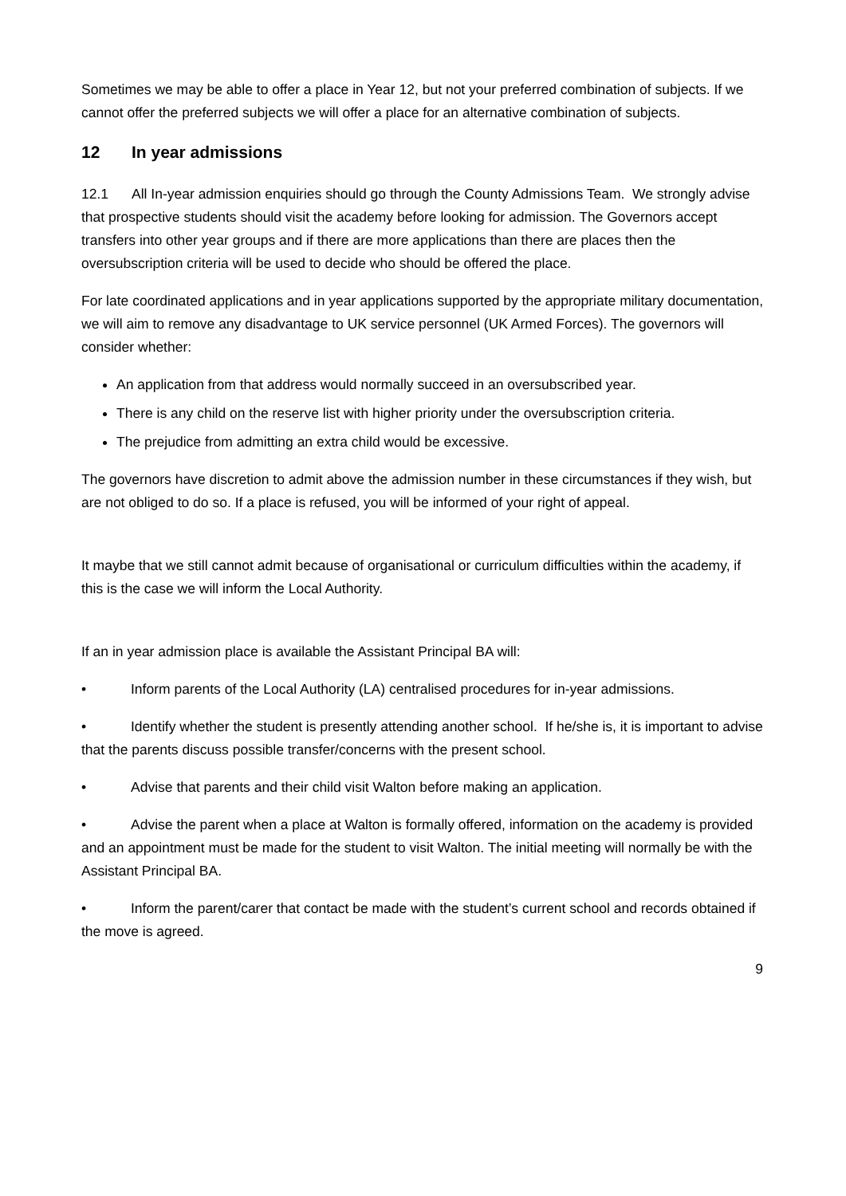Sometimes we may be able to offer a place in Year 12, but not your preferred combination of subjects. If we cannot offer the preferred subjects we will offer a place for an alternative combination of subjects.
12 In year admissions
12.1 All In-year admission enquiries should go through the County Admissions Team. We strongly advise that prospective students should visit the academy before looking for admission. The Governors accept transfers into other year groups and if there are more applications than there are places then the oversubscription criteria will be used to decide who should be offered the place.
For late coordinated applications and in year applications supported by the appropriate military documentation, we will aim to remove any disadvantage to UK service personnel (UK Armed Forces). The governors will consider whether:
An application from that address would normally succeed in an oversubscribed year.
There is any child on the reserve list with higher priority under the oversubscription criteria.
The prejudice from admitting an extra child would be excessive.
The governors have discretion to admit above the admission number in these circumstances if they wish, but are not obliged to do so. If a place is refused, you will be informed of your right of appeal.
It maybe that we still cannot admit because of organisational or curriculum difficulties within the academy, if this is the case we will inform the Local Authority.
If an in year admission place is available the Assistant Principal BA will:
• Inform parents of the Local Authority (LA) centralised procedures for in-year admissions.
• Identify whether the student is presently attending another school. If he/she is, it is important to advise that the parents discuss possible transfer/concerns with the present school.
• Advise that parents and their child visit Walton before making an application.
• Advise the parent when a place at Walton is formally offered, information on the academy is provided and an appointment must be made for the student to visit Walton. The initial meeting will normally be with the Assistant Principal BA.
• Inform the parent/carer that contact be made with the student’s current school and records obtained if the move is agreed.
9